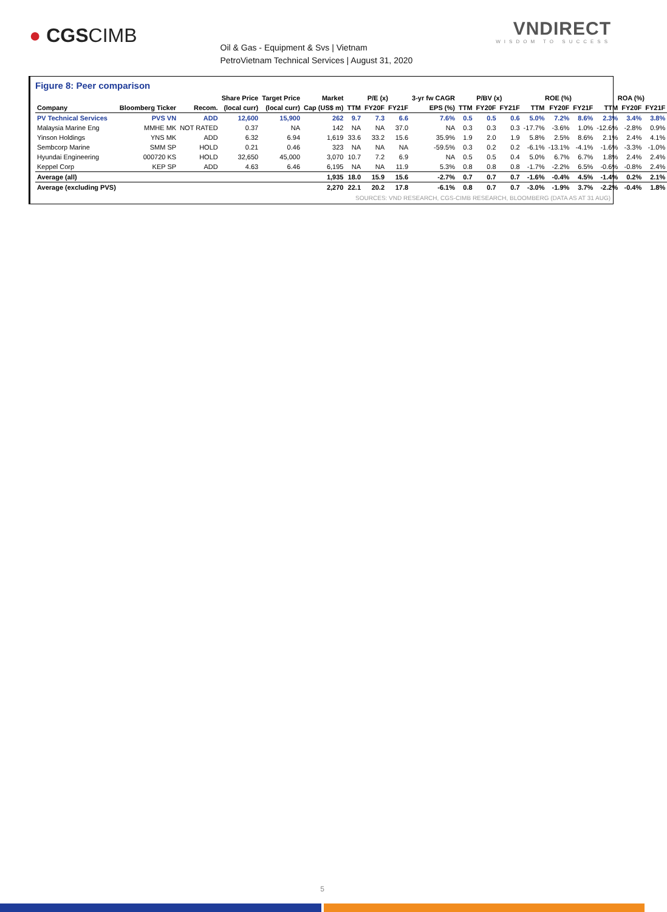● CGSCIMB
Oil & Gas - Equipment & Svs | Vietnam
PetroVietnam Technical Services | August 31, 2020
VNDIRECT
WISDOM TO SUCCESS
Figure 8: Peer comparison
| | | | Share Price | Target Price | Market | P/E (x) | | | 3-yr fw CAGR | P/BV (x) | | | ROE (%) | | | ROA (%) | | |
| --- | --- | --- | --- | --- | --- | --- | --- | --- | --- | --- | --- | --- | --- | --- | --- | --- | --- | --- |
| Company | Bloomberg Ticker | Recom. | (local curr) | (local curr) | Cap (US$ m) | TTM | FY20F | FY21F | EPS (%) | TTM | FY20F | FY21F | TTM | FY20F | FY21F | TTM | FY20F | FY21F |
| PV Technical Services | PVS VN | ADD | 12,600 | 15,900 | 262 | 9.7 | 7.3 | 6.6 | 7.6% | 0.5 | 0.5 | 0.6 | 5.0% | 7.2% | 8.6% | 2.3% | 3.4% | 3.8% |
| Malaysia Marine Eng | MMHE MK | NOT RATED | 0.37 | NA | 142 | NA | NA | 37.0 | NA | 0.3 | 0.3 | 0.3 | -17.7% | -3.6% | 1.0% | -12.6% | -2.8% | 0.9% |
| Yinson Holdings | YNS MK | ADD | 6.32 | 6.94 | 1,619 | 33.6 | 33.2 | 15.6 | 35.9% | 1.9 | 2.0 | 1.9 | 5.8% | 2.5% | 8.6% | 2.1% | 2.4% | 4.1% |
| Sembcorp Marine | SMM SP | HOLD | 0.21 | 0.46 | 323 | NA | NA | NA | -59.5% | 0.3 | 0.2 | 0.2 | -6.1% | -13.1% | -4.1% | -1.6% | -3.3% | -1.0% |
| Hyundai Engineering | 000720 KS | HOLD | 32,650 | 45,000 | 3,070 | 10.7 | 7.2 | 6.9 | NA | 0.5 | 0.5 | 0.4 | 5.0% | 6.7% | 6.7% | 1.8% | 2.4% | 2.4% |
| Keppel Corp | KEP SP | ADD | 4.63 | 6.46 | 6,195 | NA | NA | 11.9 | 5.3% | 0.8 | 0.8 | 0.8 | -1.7% | -2.2% | 6.5% | -0.6% | -0.8% | 2.4% |
| Average (all) | | | | | 1,935 | 18.0 | 15.9 | 15.6 | -2.7% | 0.7 | 0.7 | 0.7 | -1.6% | -0.4% | 4.5% | -1.4% | 0.2% | 2.1% |
| Average (excluding PVS) | | | | | 2,270 | 22.1 | 20.2 | 17.8 | -6.1% | 0.8 | 0.7 | 0.7 | -3.0% | -1.9% | 3.7% | -2.2% | -0.4% | 1.8% |
SOURCES: VND RESEARCH, CGS-CIMB RESEARCH, BLOOMBERG (DATA AS AT 31 AUG)
5